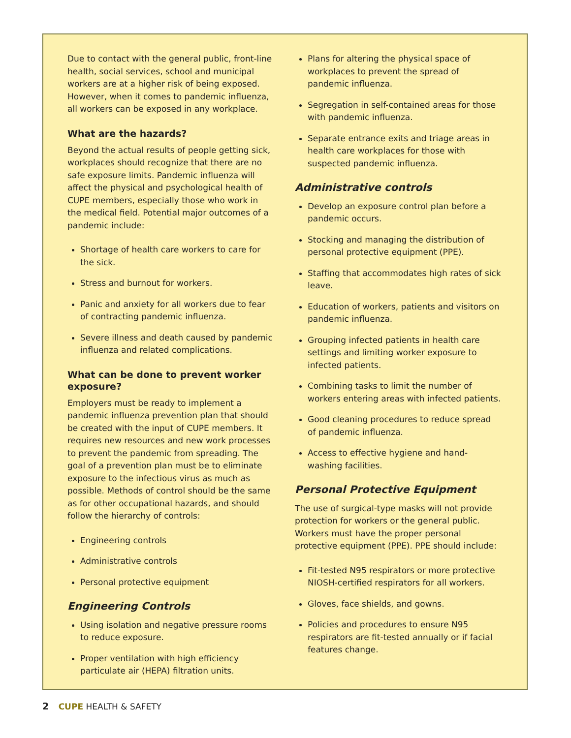Due to contact with the general public, front-line health, social services, school and municipal workers are at a higher risk of being exposed. However, when it comes to pandemic influenza, all workers can be exposed in any workplace.
What are the hazards?
Beyond the actual results of people getting sick, workplaces should recognize that there are no safe exposure limits. Pandemic influenza will affect the physical and psychological health of CUPE members, especially those who work in the medical field. Potential major outcomes of a pandemic include:
Shortage of health care workers to care for the sick.
Stress and burnout for workers.
Panic and anxiety for all workers due to fear of contracting pandemic influenza.
Severe illness and death caused by pandemic influenza and related complications.
What can be done to prevent worker exposure?
Employers must be ready to implement a pandemic influenza prevention plan that should be created with the input of CUPE members. It requires new resources and new work processes to prevent the pandemic from spreading. The goal of a prevention plan must be to eliminate exposure to the infectious virus as much as possible. Methods of control should be the same as for other occupational hazards, and should follow the hierarchy of controls:
Engineering controls
Administrative controls
Personal protective equipment
Engineering Controls
Using isolation and negative pressure rooms to reduce exposure.
Proper ventilation with high efficiency particulate air (HEPA) filtration units.
Plans for altering the physical space of workplaces to prevent the spread of pandemic influenza.
Segregation in self-contained areas for those with pandemic influenza.
Separate entrance exits and triage areas in health care workplaces for those with suspected pandemic influenza.
Administrative controls
Develop an exposure control plan before a pandemic occurs.
Stocking and managing the distribution of personal protective equipment (PPE).
Staffing that accommodates high rates of sick leave.
Education of workers, patients and visitors on pandemic influenza.
Grouping infected patients in health care settings and limiting worker exposure to infected patients.
Combining tasks to limit the number of workers entering areas with infected patients.
Good cleaning procedures to reduce spread of pandemic influenza.
Access to effective hygiene and hand-washing facilities.
Personal Protective Equipment
The use of surgical-type masks will not provide protection for workers or the general public. Workers must have the proper personal protective equipment (PPE). PPE should include:
Fit-tested N95 respirators or more protective NIOSH-certified respirators for all workers.
Gloves, face shields, and gowns.
Policies and procedures to ensure N95 respirators are fit-tested annually or if facial features change.
2 CUPE HEALTH & SAFETY